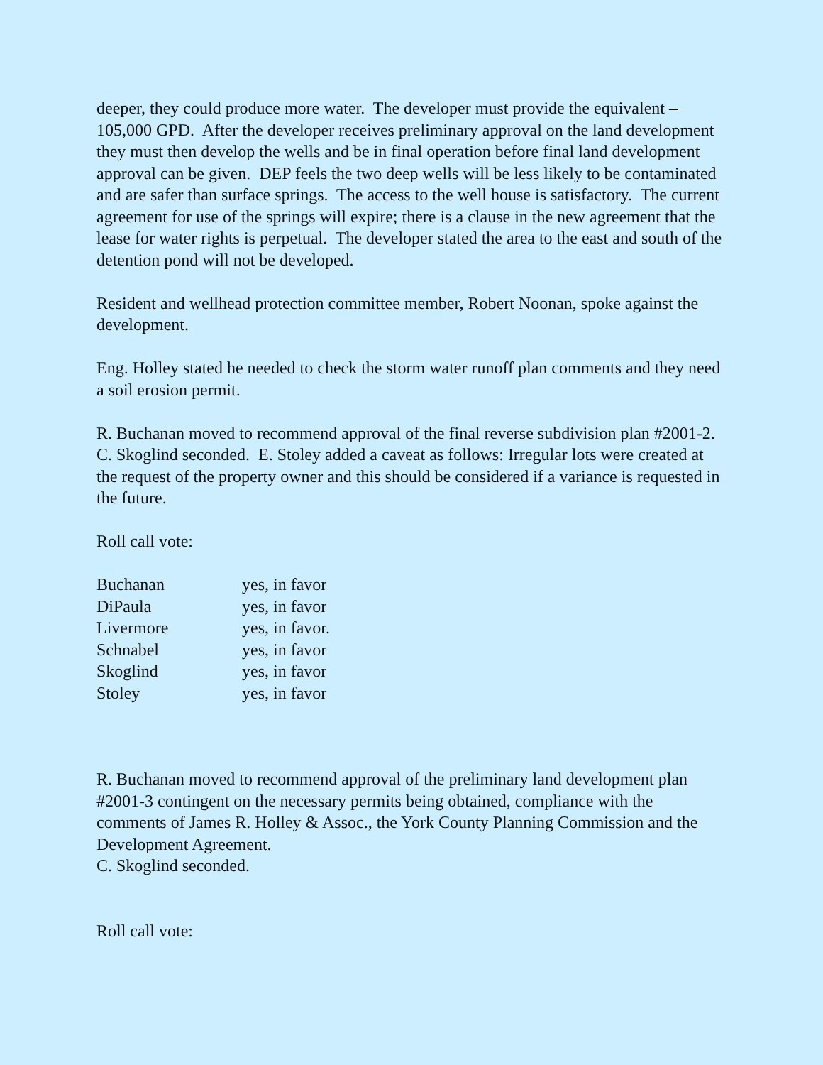deeper, they could produce more water. The developer must provide the equivalent – 105,000 GPD. After the developer receives preliminary approval on the land development they must then develop the wells and be in final operation before final land development approval can be given. DEP feels the two deep wells will be less likely to be contaminated and are safer than surface springs. The access to the well house is satisfactory. The current agreement for use of the springs will expire; there is a clause in the new agreement that the lease for water rights is perpetual. The developer stated the area to the east and south of the detention pond will not be developed.
Resident and wellhead protection committee member, Robert Noonan, spoke against the development.
Eng. Holley stated he needed to check the storm water runoff plan comments and they need a soil erosion permit.
R. Buchanan moved to recommend approval of the final reverse subdivision plan #2001-2.
C. Skoglind seconded. E. Stoley added a caveat as follows: Irregular lots were created at the request of the property owner and this should be considered if a variance is requested in the future.
Roll call vote:
| Buchanan | yes, in favor |
| DiPaula | yes, in favor |
| Livermore | yes, in favor. |
| Schnabel | yes, in favor |
| Skoglind | yes, in favor |
| Stoley | yes, in favor |
R. Buchanan moved to recommend approval of the preliminary land development plan #2001-3 contingent on the necessary permits being obtained, compliance with the comments of James R. Holley & Assoc., the York County Planning Commission and the Development Agreement.
C. Skoglind seconded.
Roll call vote: